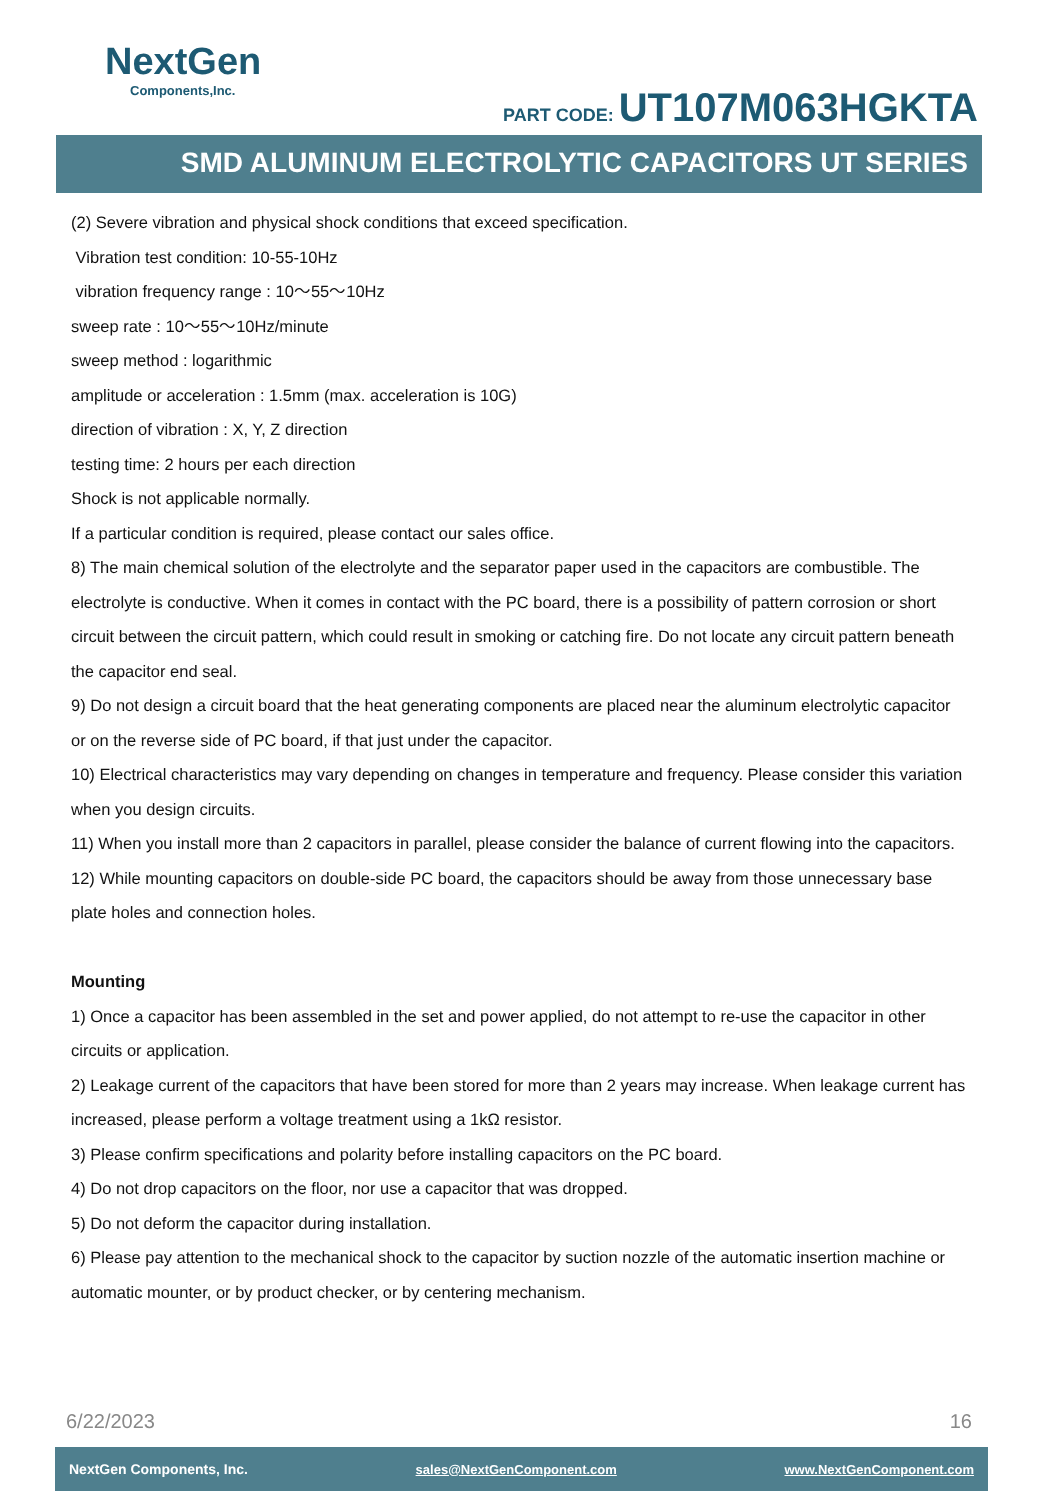NextGen
Components,Inc.
PART CODE: UT107M063HGKTA
SMD ALUMINUM ELECTROLYTIC CAPACITORS UT SERIES
(2) Severe vibration and physical shock conditions that exceed specification.
Vibration test condition: 10-55-10Hz
vibration frequency range : 10～55～10Hz
sweep rate : 10～55～10Hz/minute
sweep method : logarithmic
amplitude or acceleration : 1.5mm (max. acceleration is 10G)
direction of vibration : X, Y, Z direction
testing time: 2 hours per each direction
Shock is not applicable normally.
If a particular condition is required, please contact our sales office.
8) The main chemical solution of the electrolyte and the separator paper used in the capacitors are combustible. The electrolyte is conductive. When it comes in contact with the PC board, there is a possibility of pattern corrosion or short circuit between the circuit pattern, which could result in smoking or catching fire. Do not locate any circuit pattern beneath the capacitor end seal.
9) Do not design a circuit board that the heat generating components are placed near the aluminum electrolytic capacitor or on the reverse side of PC board, if that just under the capacitor.
10) Electrical characteristics may vary depending on changes in temperature and frequency. Please consider this variation when you design circuits.
11) When you install more than 2 capacitors in parallel, please consider the balance of current flowing into the capacitors.
12) While mounting capacitors on double-side PC board, the capacitors should be away from those unnecessary base plate holes and connection holes.
Mounting
1) Once a capacitor has been assembled in the set and power applied, do not attempt to re-use the capacitor in other circuits or application.
2) Leakage current of the capacitors that have been stored for more than 2 years may increase. When leakage current has increased, please perform a voltage treatment using a 1kΩ resistor.
3) Please confirm specifications and polarity before installing capacitors on the PC board.
4) Do not drop capacitors on the floor, nor use a capacitor that was dropped.
5) Do not deform the capacitor during installation.
6) Please pay attention to the mechanical shock to the capacitor by suction nozzle of the automatic insertion machine or automatic mounter, or by product checker, or by centering mechanism.
6/22/2023 16
NextGen Components, Inc. sales@NextGenComponent.com www.NextGenComponent.com